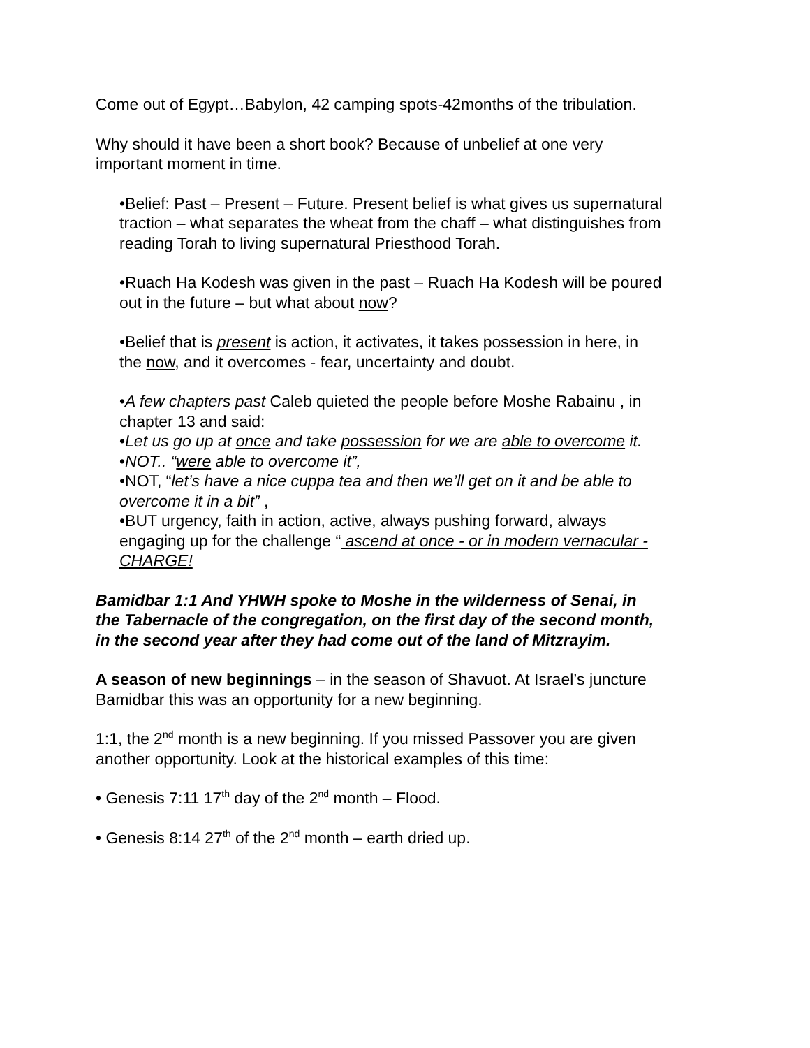Come out of Egypt…Babylon, 42 camping spots-42months of the tribulation.
Why should it have been a short book? Because of unbelief at one very important moment in time.
•Belief: Past – Present – Future. Present belief is what gives us supernatural traction – what separates the wheat from the chaff – what distinguishes from reading Torah to living supernatural Priesthood Torah.
•Ruach Ha Kodesh was given in the past – Ruach Ha Kodesh will be poured out in the future – but what about now?
•Belief that is present is action, it activates, it takes possession in here, in the now, and it overcomes - fear, uncertainty and doubt.
•A few chapters past Caleb quieted the people before Moshe Rabainu , in chapter 13 and said:
•Let us go up at once and take possession for we are able to overcome it.
•NOT.. “were able to overcome it”,
•NOT, “let’s have a nice cuppa tea and then we’ll get on it and be able to overcome it in a bit” ,
•BUT urgency, faith in action, active, always pushing forward, always engaging up for the challenge “ ascend at once - or in modern vernacular - CHARGE!
Bamidbar 1:1 And YHWH spoke to Moshe in the wilderness of Senai, in the Tabernacle of the congregation, on the first day of the second month, in the second year after they had come out of the land of Mitzrayim.
A season of new beginnings – in the season of Shavuot. At Israel’s juncture Bamidbar this was an opportunity for a new beginning.
1:1, the 2<sup>nd</sup> month is a new beginning. If you missed Passover you are given another opportunity. Look at the historical examples of this time:
• Genesis 7:11 17<sup>th</sup> day of the 2<sup>nd</sup> month – Flood.
• Genesis 8:14 27<sup>th</sup> of the 2<sup>nd</sup> month – earth dried up.